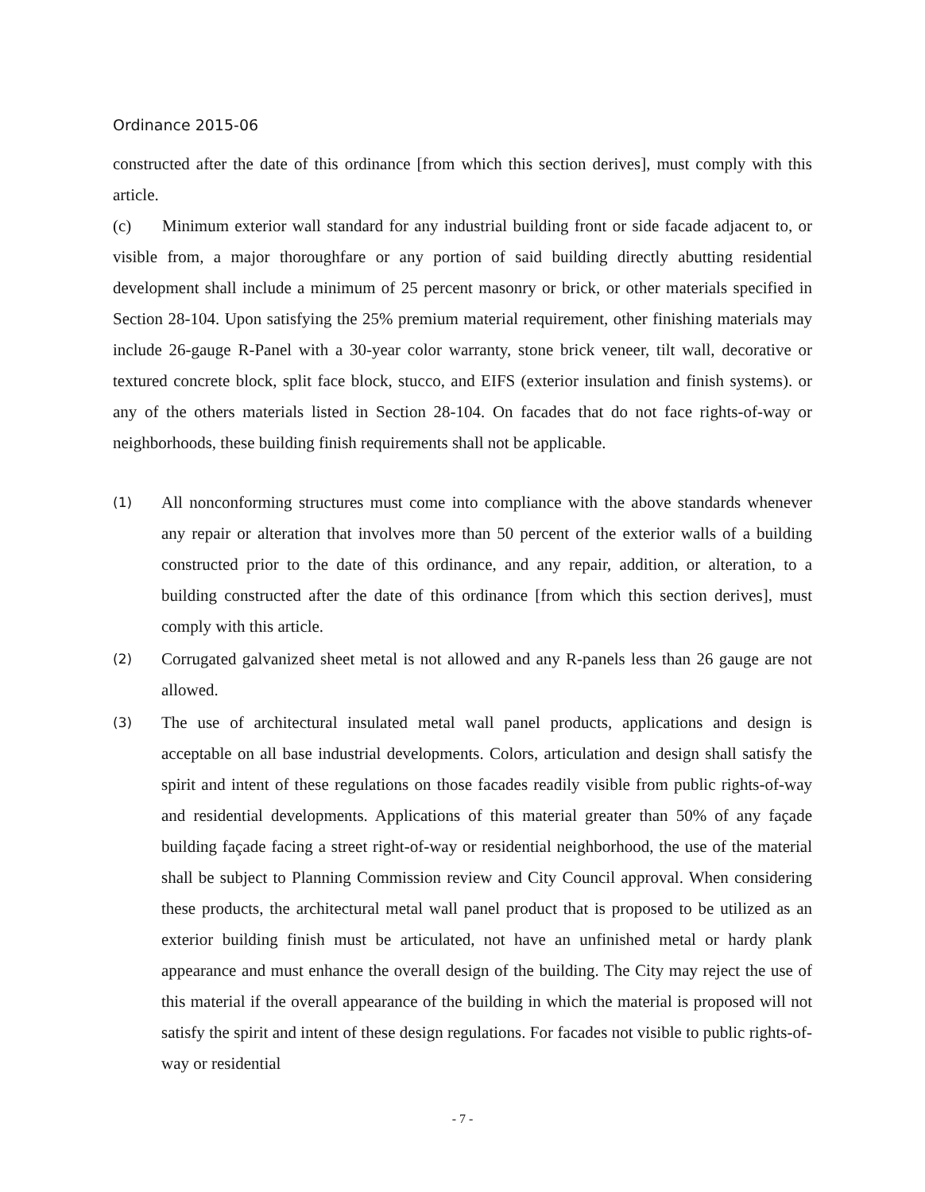Ordinance 2015-06
constructed after the date of this ordinance [from which this section derives], must comply with this article.
(c) Minimum exterior wall standard for any industrial building front or side facade adjacent to, or visible from, a major thoroughfare or any portion of said building directly abutting residential development shall include a minimum of 25 percent masonry or brick, or other materials specified in Section 28-104. Upon satisfying the 25% premium material requirement, other finishing materials may include 26-gauge R-Panel with a 30-year color warranty, stone brick veneer, tilt wall, decorative or textured concrete block, split face block, stucco, and EIFS (exterior insulation and finish systems). or any of the others materials listed in Section 28-104. On facades that do not face rights-of-way or neighborhoods, these building finish requirements shall not be applicable.
(1) All nonconforming structures must come into compliance with the above standards whenever any repair or alteration that involves more than 50 percent of the exterior walls of a building constructed prior to the date of this ordinance, and any repair, addition, or alteration, to a building constructed after the date of this ordinance [from which this section derives], must comply with this article.
(2) Corrugated galvanized sheet metal is not allowed and any R-panels less than 26 gauge are not allowed.
(3) The use of architectural insulated metal wall panel products, applications and design is acceptable on all base industrial developments. Colors, articulation and design shall satisfy the spirit and intent of these regulations on those facades readily visible from public rights-of-way and residential developments. Applications of this material greater than 50% of any façade building façade facing a street right-of-way or residential neighborhood, the use of the material shall be subject to Planning Commission review and City Council approval. When considering these products, the architectural metal wall panel product that is proposed to be utilized as an exterior building finish must be articulated, not have an unfinished metal or hardy plank appearance and must enhance the overall design of the building. The City may reject the use of this material if the overall appearance of the building in which the material is proposed will not satisfy the spirit and intent of these design regulations. For facades not visible to public rights-of-way or residential
- 7 -